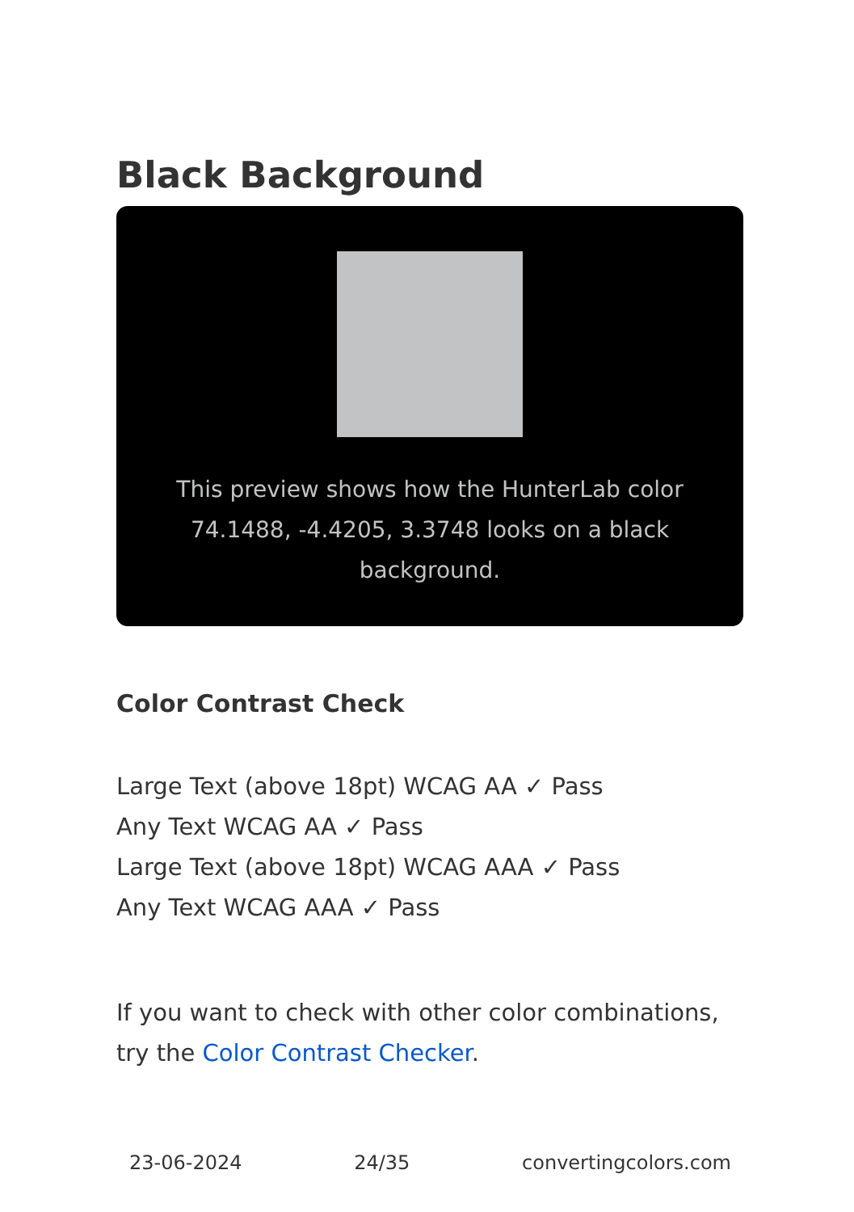Black Background
This preview shows how the HunterLab color 74.1488, -4.4205, 3.3748 looks on a black background.
Color Contrast Check
Large Text (above 18pt) WCAG AA ✓ Pass
Any Text WCAG AA ✓ Pass
Large Text (above 18pt) WCAG AAA ✓ Pass
Any Text WCAG AAA ✓ Pass
If you want to check with other color combinations, try the Color Contrast Checker.
23-06-2024 24/35 convertingcolors.com